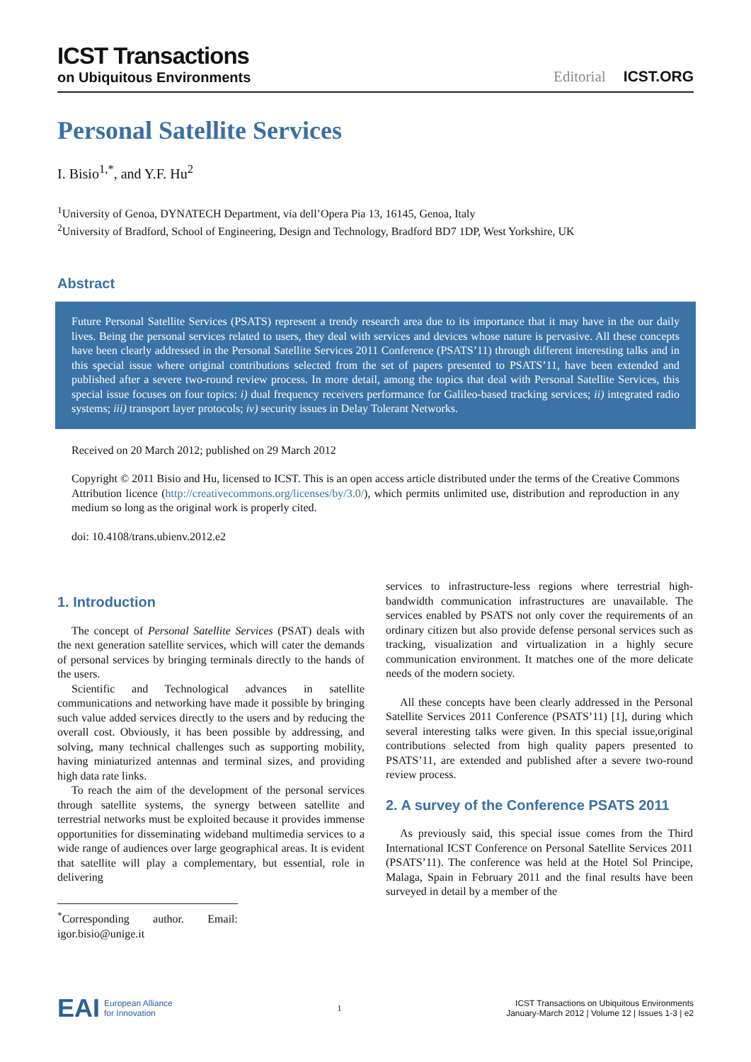ICST Transactions
on Ubiquitous Environments
Editorial ICST.ORG
Personal Satellite Services
I. Bisio<sup>1,*</sup>, and Y.F. Hu<sup>2</sup>
<sup>1</sup> University of Genoa, DYNATECH Department, via dell’Opera Pia 13, 16145, Genoa, Italy
<sup>2</sup> University of Bradford, School of Engineering, Design and Technology, Bradford BD7 1DP, West Yorkshire, UK
Abstract
Future Personal Satellite Services (PSATS) represent a trendy research area due to its importance that it may have in the our daily lives. Being the personal services related to users, they deal with services and devices whose nature is pervasive. All these concepts have been clearly addressed in the Personal Satellite Services 2011 Conference (PSATS’11) through different interesting talks and in this special issue where original contributions selected from the set of papers presented to PSATS’11, have been extended and published after a severe two-round review process. In more detail, among the topics that deal with Personal Satellite Services, this special issue focuses on four topics: i) dual frequency receivers performance for Galileo-based tracking services; ii) integrated radio systems; iii) transport layer protocols; iv) security issues in Delay Tolerant Networks.
Received on 20 March 2012; published on 29 March 2012
Copyright © 2011 Bisio and Hu, licensed to ICST. This is an open access article distributed under the terms of the Creative Commons Attribution licence (http://creativecommons.org/licenses/by/3.0/), which permits unlimited use, distribution and reproduction in any medium so long as the original work is properly cited.
doi: 10.4108/trans.ubienv.2012.e2
1. Introduction
The concept of Personal Satellite Services (PSAT) deals with the next generation satellite services, which will cater the demands of personal services by bringing terminals directly to the hands of the users.
Scientific and Technological advances in satellite communications and networking have made it possible by bringing such value added services directly to the users and by reducing the overall cost. Obviously, it has been possible by addressing, and solving, many technical challenges such as supporting mobility, having miniaturized antennas and terminal sizes, and providing high data rate links.
To reach the aim of the development of the personal services through satellite systems, the synergy between satellite and terrestrial networks must be exploited because it provides immense opportunities for disseminating wideband multimedia services to a wide range of audiences over large geographical areas. It is evident that satellite will play a complementary, but essential, role in delivering
<sup>*</sup> Corresponding author. Email: igor.bisio@unige.it
services to infrastructure-less regions where terrestrial high-bandwidth communication infrastructures are unavailable. The services enabled by PSATS not only cover the requirements of an ordinary citizen but also provide defense personal services such as tracking, visualization and virtualization in a highly secure communication environment. It matches one of the more delicate needs of the modern society.
All these concepts have been clearly addressed in the Personal Satellite Services 2011 Conference (PSATS’11) [1], during which several interesting talks were given. In this special issue,original contributions selected from high quality papers presented to PSATS’11, are extended and published after a severe two-round review process.
2. A survey of the Conference PSATS 2011
As previously said, this special issue comes from the Third International ICST Conference on Personal Satellite Services 2011 (PSATS’11). The conference was held at the Hotel Sol Principe, Malaga, Spain in February 2011 and the final results have been surveyed in detail by a member of the
EAI European Alliance
for Innovation
1
ICST Transactions on Ubiquitous Environments
January-March 2012 | Volume 12 | Issues 1-3 | e2